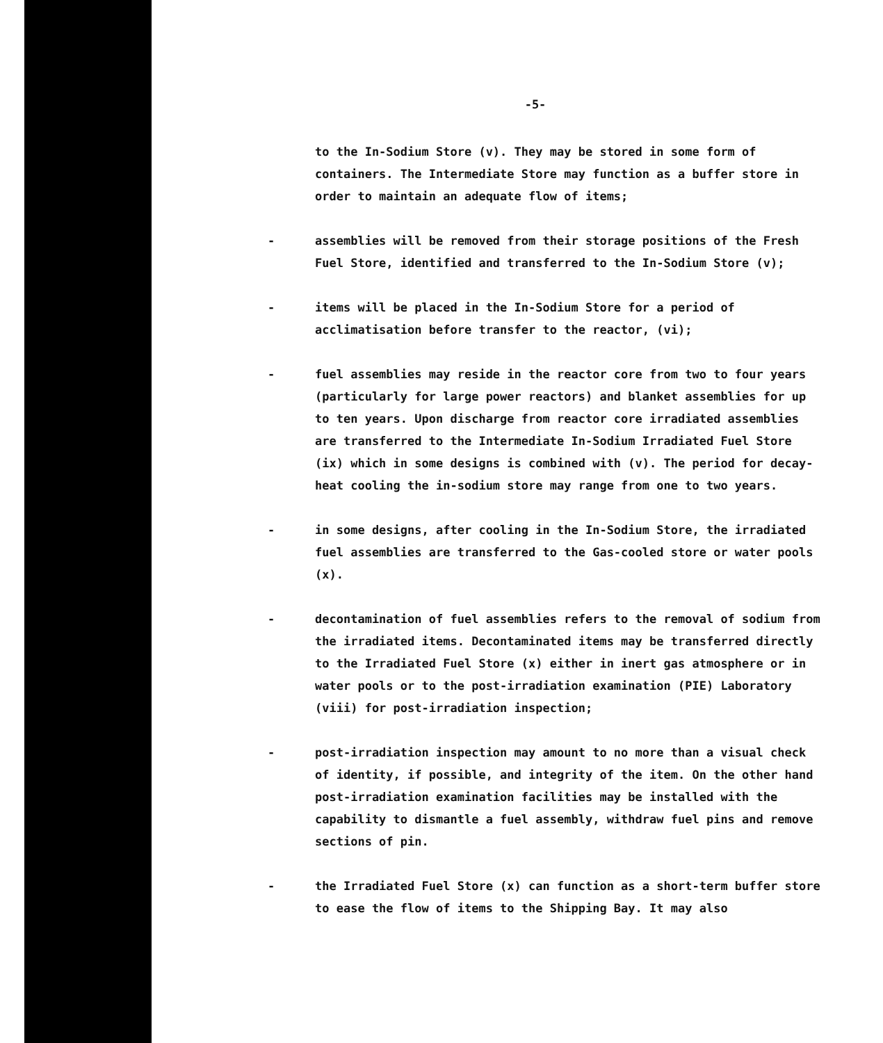-5-
to the In-Sodium Store (v). They may be stored in some form of containers. The Intermediate Store may function as a buffer store in order to maintain an adequate flow of items;
- assemblies will be removed from their storage positions of the Fresh Fuel Store, identified and transferred to the In-Sodium Store (v);
- items will be placed in the In-Sodium Store for a period of acclimatisation before transfer to the reactor, (vi);
- fuel assemblies may reside in the reactor core from two to four years (particularly for large power reactors) and blanket assemblies for up to ten years. Upon discharge from reactor core irradiated assemblies are transferred to the Intermediate In-Sodium Irradiated Fuel Store (ix) which in some designs is combined with (v). The period for decay-heat cooling the in-sodium store may range from one to two years.
- in some designs, after cooling in the In-Sodium Store, the irradiated fuel assemblies are transferred to the Gas-cooled store or water pools (x).
- decontamination of fuel assemblies refers to the removal of sodium from the irradiated items. Decontaminated items may be transferred directly to the Irradiated Fuel Store (x) either in inert gas atmosphere or in water pools or to the post-irradiation examination (PIE) Laboratory (viii) for post-irradiation inspection;
- post-irradiation inspection may amount to no more than a visual check of identity, if possible, and integrity of the item. On the other hand post-irradiation examination facilities may be installed with the capability to dismantle a fuel assembly, withdraw fuel pins and remove sections of pin.
- the Irradiated Fuel Store (x) can function as a short-term buffer store to ease the flow of items to the Shipping Bay. It may also